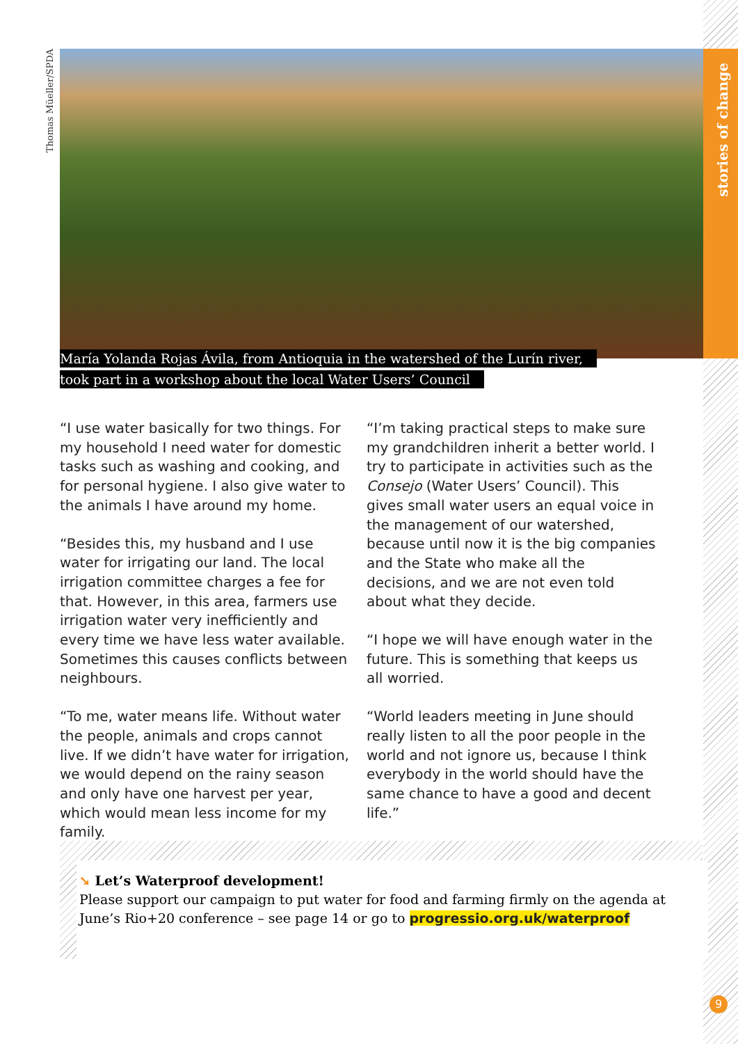stories of change
Thomas Müeller/SPDA
María Yolanda Rojas Ávila, from Antioquia in the watershed of the Lurín river,
took part in a workshop about the local Water Users’ Council
“I use water basically for two things. For my household I need water for domestic tasks such as washing and cooking, and for personal hygiene. I also give water to the animals I have around my home.
“Besides this, my husband and I use water for irrigating our land. The local irrigation committee charges a fee for that. However, in this area, farmers use irrigation water very inefficiently and every time we have less water available. Sometimes this causes conflicts between neighbours.
“To me, water means life. Without water the people, animals and crops cannot live. If we didn’t have water for irrigation, we would depend on the rainy season and only have one harvest per year, which would mean less income for my family.
“I’m taking practical steps to make sure my grandchildren inherit a better world. I try to participate in activities such as the Consejo (Water Users’ Council). This gives small water users an equal voice in the management of our watershed, because until now it is the big companies and the State who make all the decisions, and we are not even told about what they decide.
“I hope we will have enough water in the future. This is something that keeps us all worried.
“World leaders meeting in June should really listen to all the poor people in the world and not ignore us, because I think everybody in the world should have the same chance to have a good and decent life.”
➘ Let’s Waterproof development!
Please support our campaign to put water for food and farming firmly on the agenda at June’s Rio+20 conference – see page 14 or go to progressio.org.uk/waterproof
9